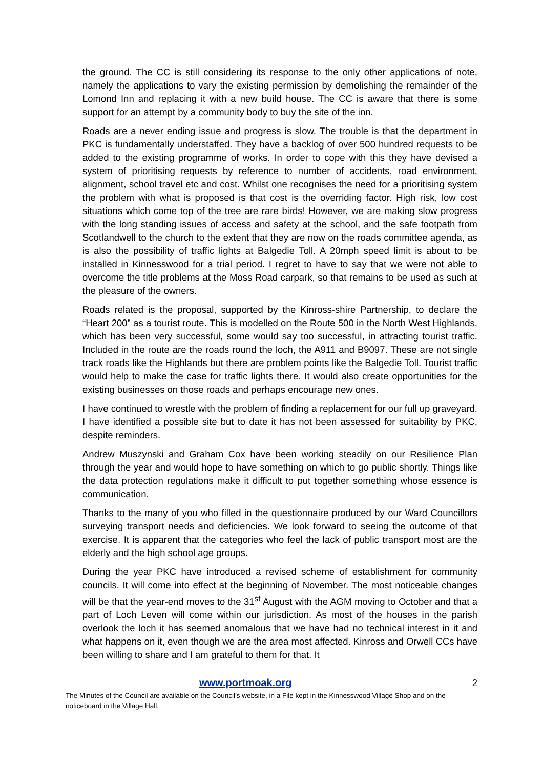the ground. The CC is still considering its response to the only other applications of note, namely the applications to vary the existing permission by demolishing the remainder of the Lomond Inn and replacing it with a new build house. The CC is aware that there is some support for an attempt by a community body to buy the site of the inn.
Roads are a never ending issue and progress is slow. The trouble is that the department in PKC is fundamentally understaffed. They have a backlog of over 500 hundred requests to be added to the existing programme of works. In order to cope with this they have devised a system of prioritising requests by reference to number of accidents, road environment, alignment, school travel etc and cost. Whilst one recognises the need for a prioritising system the problem with what is proposed is that cost is the overriding factor. High risk, low cost situations which come top of the tree are rare birds! However, we are making slow progress with the long standing issues of access and safety at the school, and the safe footpath from Scotlandwell to the church to the extent that they are now on the roads committee agenda, as is also the possibility of traffic lights at Balgedie Toll. A 20mph speed limit is about to be installed in Kinnesswood for a trial period. I regret to have to say that we were not able to overcome the title problems at the Moss Road carpark, so that remains to be used as such at the pleasure of the owners.
Roads related is the proposal, supported by the Kinross-shire Partnership, to declare the “Heart 200” as a tourist route. This is modelled on the Route 500 in the North West Highlands, which has been very successful, some would say too successful, in attracting tourist traffic. Included in the route are the roads round the loch, the A911 and B9097. These are not single track roads like the Highlands but there are problem points like the Balgedie Toll. Tourist traffic would help to make the case for traffic lights there. It would also create opportunities for the existing businesses on those roads and perhaps encourage new ones.
I have continued to wrestle with the problem of finding a replacement for our full up graveyard. I have identified a possible site but to date it has not been assessed for suitability by PKC, despite reminders.
Andrew Muszynski and Graham Cox have been working steadily on our Resilience Plan through the year and would hope to have something on which to go public shortly. Things like the data protection regulations make it difficult to put together something whose essence is communication.
Thanks to the many of you who filled in the questionnaire produced by our Ward Councillors surveying transport needs and deficiencies. We look forward to seeing the outcome of that exercise. It is apparent that the categories who feel the lack of public transport most are the elderly and the high school age groups.
During the year PKC have introduced a revised scheme of establishment for community councils. It will come into effect at the beginning of November. The most noticeable changes will be that the year-end moves to the 31<sup>st</sup> August with the AGM moving to October and that a part of Loch Leven will come within our jurisdiction. As most of the houses in the parish overlook the loch it has seemed anomalous that we have had no technical interest in it and what happens on it, even though we are the area most affected. Kinross and Orwell CCs have been willing to share and I am grateful to them for that. It
www.portmoak.org 2
The Minutes of the Council are available on the Council’s website, in a File kept in the Kinnesswood Village Shop and on the noticeboard in the Village Hall.